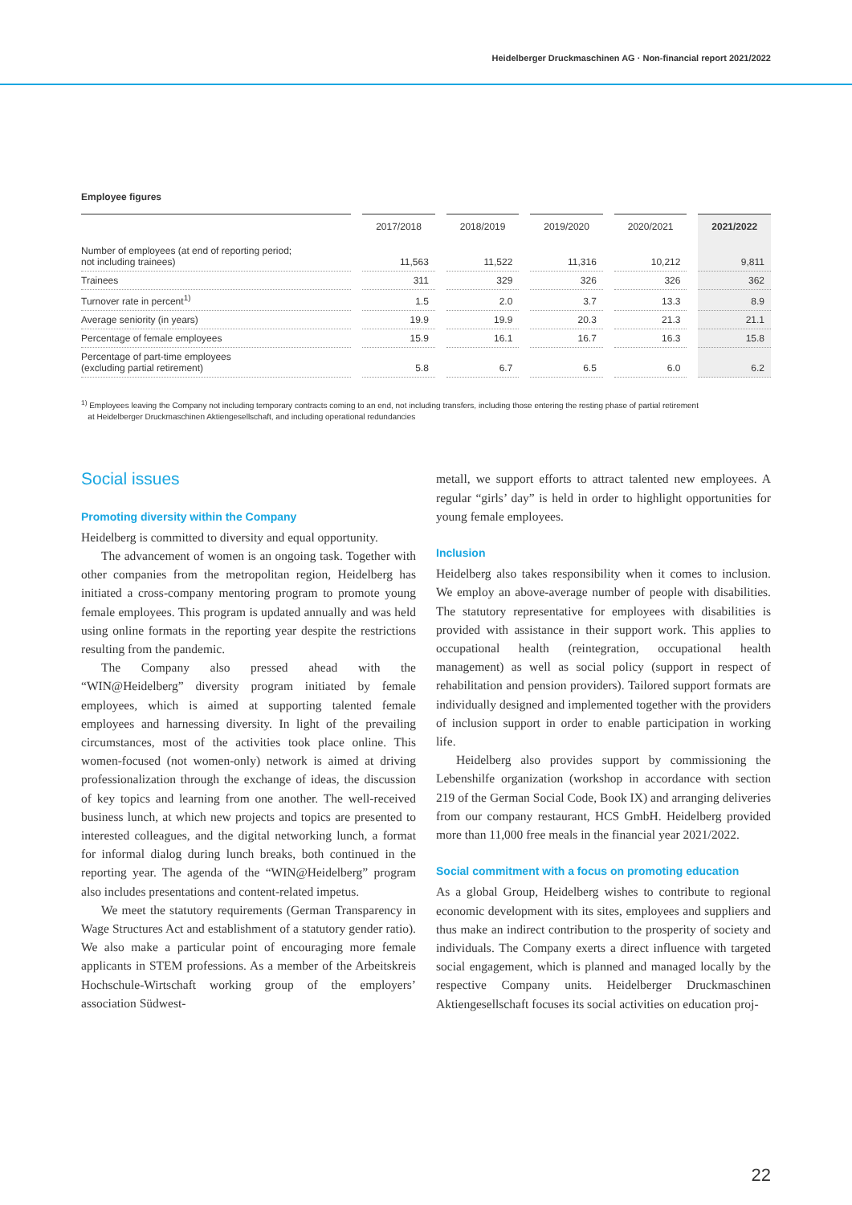Heidelberger Druckmaschinen AG · Non-financial report 2021/2022
Employee figures
| | | 2017/2018 | | 2018/2019 | | 2019/2020 | | 2020/2021 | | 2021/2022 |
| --- | --- | --- | --- | --- | --- | --- | --- | --- | --- | --- |
| Number of employees (at end of reporting period; not including trainees) | | 11,563 | | 11,522 | | 11,316 | | 10,212 | | 9,811 |
| Trainees | | 311 | | 329 | | 326 | | 326 | | 362 |
| Turnover rate in percent<sup>1)</sup> | | 1.5 | | 2.0 | | 3.7 | | 13.3 | | 8.9 |
| Average seniority (in years) | | 19.9 | | 19.9 | | 20.3 | | 21.3 | | 21.1 |
| Percentage of female employees | | 15.9 | | 16.1 | | 16.7 | | 16.3 | | 15.8 |
| Percentage of part-time employees (excluding partial retirement) | | 5.8 | | 6.7 | | 6.5 | | 6.0 | | 6.2 |
<sup>1)</sup> Employees leaving the Company not including temporary contracts coming to an end, not including transfers, including those entering the resting phase of partial retirement
at Heidelberger Druckmaschinen Aktiengesellschaft, and including operational redundancies
Social issues
Promoting diversity within the Company
Heidelberg is committed to diversity and equal opportunity.
The advancement of women is an ongoing task. Together with other companies from the metropolitan region, Heidelberg has initiated a cross-company mentoring program to promote young female employees. This program is updated annually and was held using online formats in the reporting year despite the restrictions resulting from the pandemic.
The Company also pressed ahead with the “WIN@Heidelberg” diversity program initiated by female employees, which is aimed at supporting talented female employees and harnessing diversity. In light of the prevailing circumstances, most of the activities took place online. This women-focused (not women-only) network is aimed at driving professionalization through the exchange of ideas, the discussion of key topics and learning from one another. The well-received business lunch, at which new projects and topics are presented to interested colleagues, and the digital networking lunch, a format for informal dialog during lunch breaks, both continued in the reporting year. The agenda of the “WIN@Heidelberg” program also includes presentations and content-related impetus.
We meet the statutory requirements (German Transparency in Wage Structures Act and establishment of a statutory gender ratio). We also make a particular point of encouraging more female applicants in STEM professions. As a member of the Arbeitskreis Hochschule-Wirtschaft working group of the employers’ association Südwest-
metall, we support efforts to attract talented new employees. A regular “girls’ day” is held in order to highlight opportunities for young female employees.
Inclusion
Heidelberg also takes responsibility when it comes to inclusion. We employ an above-average number of people with disabilities. The statutory representative for employees with disabilities is provided with assistance in their support work. This applies to occupational health (reintegration, occupational health management) as well as social policy (support in respect of rehabilitation and pension providers). Tailored support formats are individually designed and implemented together with the providers of inclusion support in order to enable participation in working life.
Heidelberg also provides support by commissioning the Lebenshilfe organization (workshop in accordance with section 219 of the German Social Code, Book IX) and arranging deliveries from our company restaurant, HCS GmbH. Heidelberg provided more than 11,000 free meals in the financial year 2021/2022.
Social commitment with a focus on promoting education
As a global Group, Heidelberg wishes to contribute to regional economic development with its sites, employees and suppliers and thus make an indirect contribution to the prosperity of society and individuals. The Company exerts a direct influence with targeted social engagement, which is planned and managed locally by the respective Company units. Heidelberger Druckmaschinen Aktiengesellschaft focuses its social activities on education proj-
22